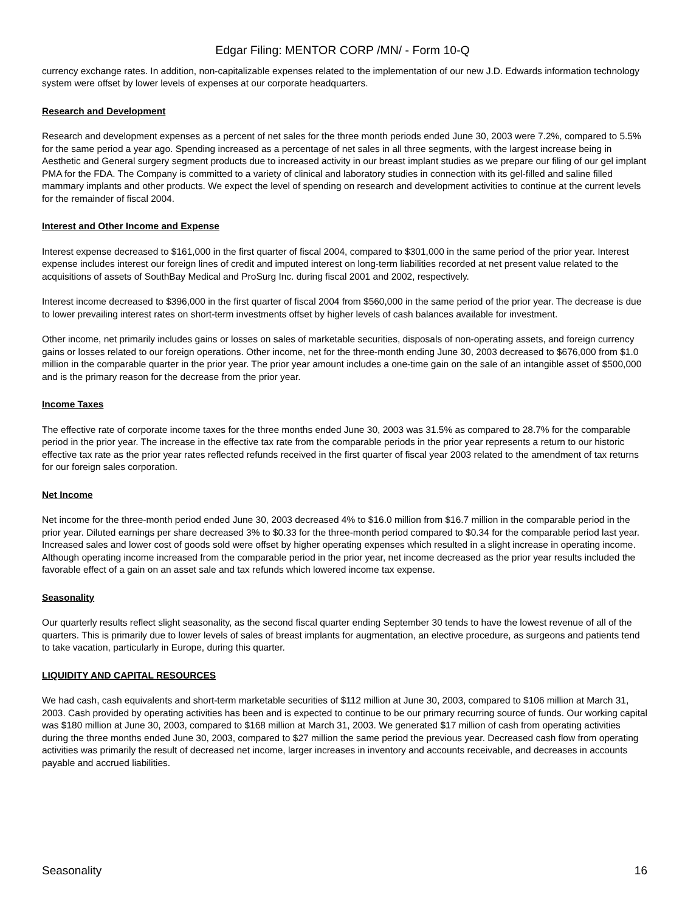Edgar Filing: MENTOR CORP /MN/ - Form 10-Q
currency exchange rates. In addition, non-capitalizable expenses related to the implementation of our new J.D. Edwards information technology system were offset by lower levels of expenses at our corporate headquarters.
Research and Development
Research and development expenses as a percent of net sales for the three month periods ended June 30, 2003 were 7.2%, compared to 5.5% for the same period a year ago. Spending increased as a percentage of net sales in all three segments, with the largest increase being in Aesthetic and General surgery segment products due to increased activity in our breast implant studies as we prepare our filing of our gel implant PMA for the FDA. The Company is committed to a variety of clinical and laboratory studies in connection with its gel-filled and saline filled mammary implants and other products. We expect the level of spending on research and development activities to continue at the current levels for the remainder of fiscal 2004.
Interest and Other Income and Expense
Interest expense decreased to $161,000 in the first quarter of fiscal 2004, compared to $301,000 in the same period of the prior year. Interest expense includes interest our foreign lines of credit and imputed interest on long-term liabilities recorded at net present value related to the acquisitions of assets of SouthBay Medical and ProSurg Inc. during fiscal 2001 and 2002, respectively.
Interest income decreased to $396,000 in the first quarter of fiscal 2004 from $560,000 in the same period of the prior year. The decrease is due to lower prevailing interest rates on short-term investments offset by higher levels of cash balances available for investment.
Other income, net primarily includes gains or losses on sales of marketable securities, disposals of non-operating assets, and foreign currency gains or losses related to our foreign operations. Other income, net for the three-month ending June 30, 2003 decreased to $676,000 from $1.0 million in the comparable quarter in the prior year. The prior year amount includes a one-time gain on the sale of an intangible asset of $500,000 and is the primary reason for the decrease from the prior year.
Income Taxes
The effective rate of corporate income taxes for the three months ended June 30, 2003 was 31.5% as compared to 28.7% for the comparable period in the prior year. The increase in the effective tax rate from the comparable periods in the prior year represents a return to our historic effective tax rate as the prior year rates reflected refunds received in the first quarter of fiscal year 2003 related to the amendment of tax returns for our foreign sales corporation.
Net Income
Net income for the three-month period ended June 30, 2003 decreased 4% to $16.0 million from $16.7 million in the comparable period in the prior year. Diluted earnings per share decreased 3% to $0.33 for the three-month period compared to $0.34 for the comparable period last year. Increased sales and lower cost of goods sold were offset by higher operating expenses which resulted in a slight increase in operating income. Although operating income increased from the comparable period in the prior year, net income decreased as the prior year results included the favorable effect of a gain on an asset sale and tax refunds which lowered income tax expense.
Seasonality
Our quarterly results reflect slight seasonality, as the second fiscal quarter ending September 30 tends to have the lowest revenue of all of the quarters. This is primarily due to lower levels of sales of breast implants for augmentation, an elective procedure, as surgeons and patients tend to take vacation, particularly in Europe, during this quarter.
LIQUIDITY AND CAPITAL RESOURCES
We had cash, cash equivalents and short-term marketable securities of $112 million at June 30, 2003, compared to $106 million at March 31, 2003. Cash provided by operating activities has been and is expected to continue to be our primary recurring source of funds. Our working capital was $180 million at June 30, 2003, compared to $168 million at March 31, 2003. We generated $17 million of cash from operating activities during the three months ended June 30, 2003, compared to $27 million the same period the previous year. Decreased cash flow from operating activities was primarily the result of decreased net income, larger increases in inventory and accounts receivable, and decreases in accounts payable and accrued liabilities.
Seasonality 16